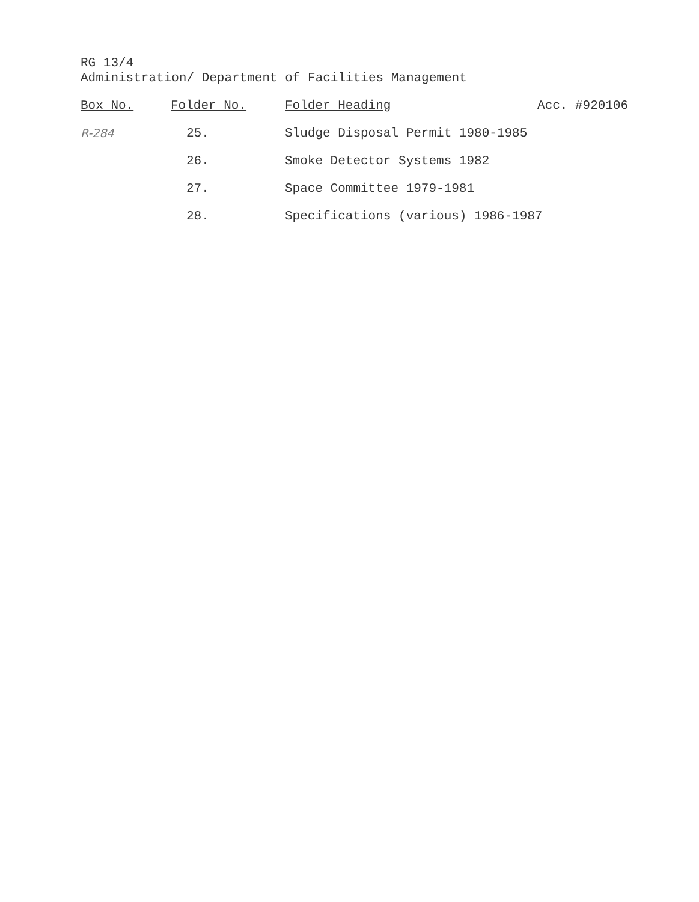RG 13/4
Administration/ Department of Facilities Management
| Box No. | Folder No. | Folder Heading | Acc. #920106 |
| --- | --- | --- | --- |
| R-284 | 25. | Sludge Disposal Permit 1980-1985 | |
| | 26. | Smoke Detector Systems 1982 | |
| | 27. | Space Committee 1979-1981 | |
| | 28. | Specifications (various) 1986-1987 | |